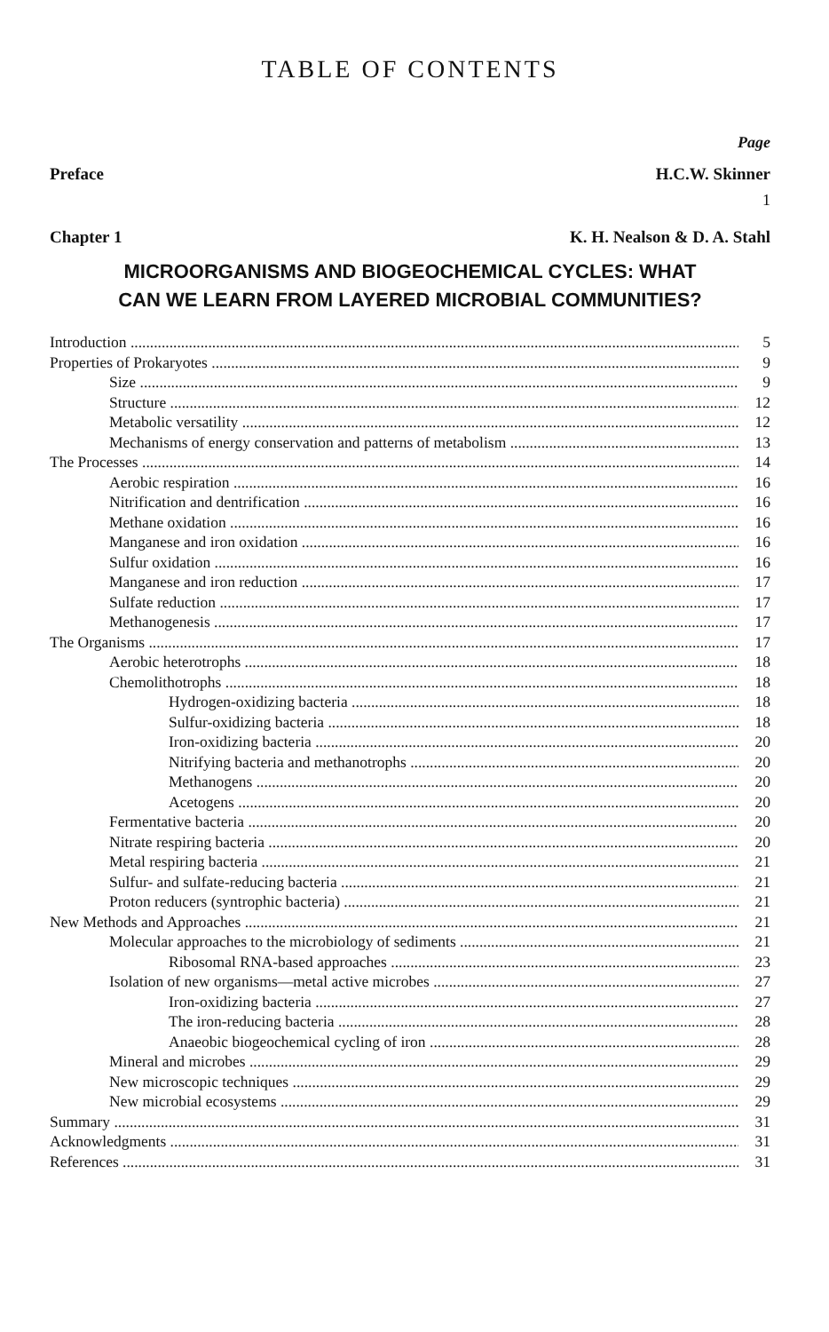TABLE OF CONTENTS
Page
Preface H.C.W. Skinner
1
Chapter 1 K. H. Nealson & D. A. Stahl
MICROORGANISMS AND BIOGEOCHEMICAL CYCLES: WHAT
CAN WE LEARN FROM LAYERED MICROBIAL COMMUNITIES?
Introduction 5
Properties of Prokaryotes 9
Size 9
Structure 12
Metabolic versatility 12
Mechanisms of energy conservation and patterns of metabolism 13
The Processes 14
Aerobic respiration 16
Nitrification and dentrification 16
Methane oxidation 16
Manganese and iron oxidation 16
Sulfur oxidation 16
Manganese and iron reduction 17
Sulfate reduction 17
Methanogenesis 17
The Organisms 17
Aerobic heterotrophs 18
Chemolithotrophs 18
Hydrogen-oxidizing bacteria 18
Sulfur-oxidizing bacteria 18
Iron-oxidizing bacteria 20
Nitrifying bacteria and methanotrophs 20
Methanogens 20
Acetogens 20
Fermentative bacteria 20
Nitrate respiring bacteria 20
Metal respiring bacteria 21
Sulfur- and sulfate-reducing bacteria 21
Proton reducers (syntrophic bacteria) 21
New Methods and Approaches 21
Molecular approaches to the microbiology of sediments 21
Ribosomal RNA-based approaches 23
Isolation of new organisms—metal active microbes 27
Iron-oxidizing bacteria 27
The iron-reducing bacteria 28
Anaeobic biogeochemical cycling of iron 28
Mineral and microbes 29
New microscopic techniques 29
New microbial ecosystems 29
Summary 31
Acknowledgments 31
References 31